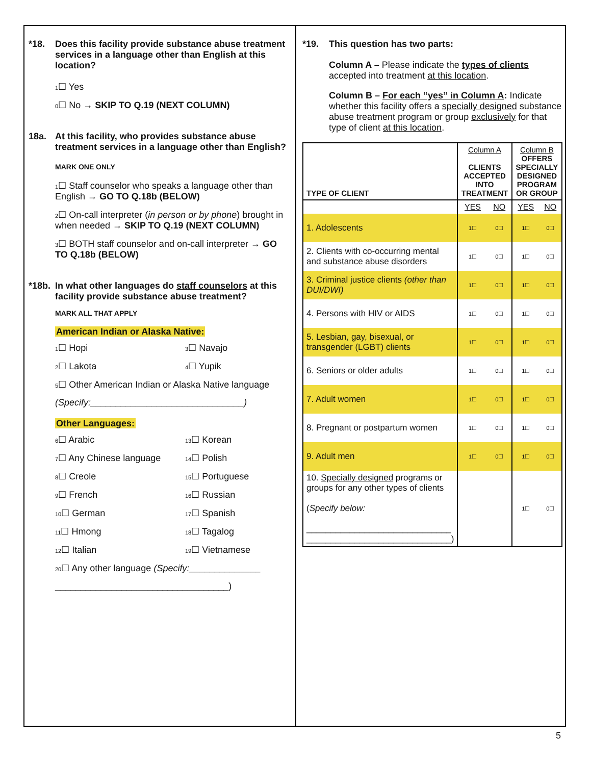*18. Does this facility provide substance abuse treatment services in a language other than English at this location?
1☐ Yes
0☐ No → SKIP TO Q.19 (NEXT COLUMN)
18a. At this facility, who provides substance abuse treatment services in a language other than English?
MARK ONE ONLY
1☐ Staff counselor who speaks a language other than English → GO TO Q.18b (BELOW)
2☐ On-call interpreter (in person or by phone) brought in when needed → SKIP TO Q.19 (NEXT COLUMN)
3☐ BOTH staff counselor and on-call interpreter → GO TO Q.18b (BELOW)
*18b. In what other languages do staff counselors at this facility provide substance abuse treatment?
MARK ALL THAT APPLY
American Indian or Alaska Native:
1☐ Hopi 3☐ Navajo 2☐ Lakota 4☐ Yupik
5☐ Other American Indian or Alaska Native language
(Specify:______________________________)
Other Languages:
6☐ Arabic 13☐ Korean 7☐ Any Chinese language 14☐ Polish 8☐ Creole 15☐ Portuguese 9☐ French 16☐ Russian 10☐ German 17☐ Spanish 11☐ Hmong 18☐ Tagalog 12☐ Italian 19☐ Vietnamese
20☐ Any other language (Specify:______________
__________________________________)
*19. This question has two parts:
Column A – Please indicate the types of clients accepted into treatment at this location.
Column B – For each “yes” in Column A: Indicate whether this facility offers a specially designed substance abuse treatment program or group exclusively for that type of client at this location.
| TYPE OF CLIENT | Column A CLIENTS ACCEPTED INTO TREATMENT | | Column B OFFERS SPECIALLY DESIGNED PROGRAM OR GROUP | |
| --- | --- | --- | --- | --- |
| | YES | NO | YES | NO |
| 1. Adolescents | 1☐ | 0☐ | 1☐ | 0☐ |
| 2. Clients with co-occurring mental and substance abuse disorders | 1☐ | 0☐ | 1☐ | 0☐ |
| 3. Criminal justice clients (other than DUI/DWI) | 1☐ | 0☐ | 1☐ | 0☐ |
| 4. Persons with HIV or AIDS | 1☐ | 0☐ | 1☐ | 0☐ |
| 5. Lesbian, gay, bisexual, or transgender (LGBT) clients | 1☐ | 0☐ | 1☐ | 0☐ |
| 6. Seniors or older adults | 1☐ | 0☐ | 1☐ | 0☐ |
| 7. Adult women | 1☐ | 0☐ | 1☐ | 0☐ |
| 8. Pregnant or postpartum women | 1☐ | 0☐ | 1☐ | 0☐ |
| 9. Adult men | 1☐ | 0☐ | 1☐ | 0☐ |
| 10. Specially designed programs or groups for any other types of clients ( Specify below: ______________________________ ______________________________) | | | 1☐ | 0☐ |
5